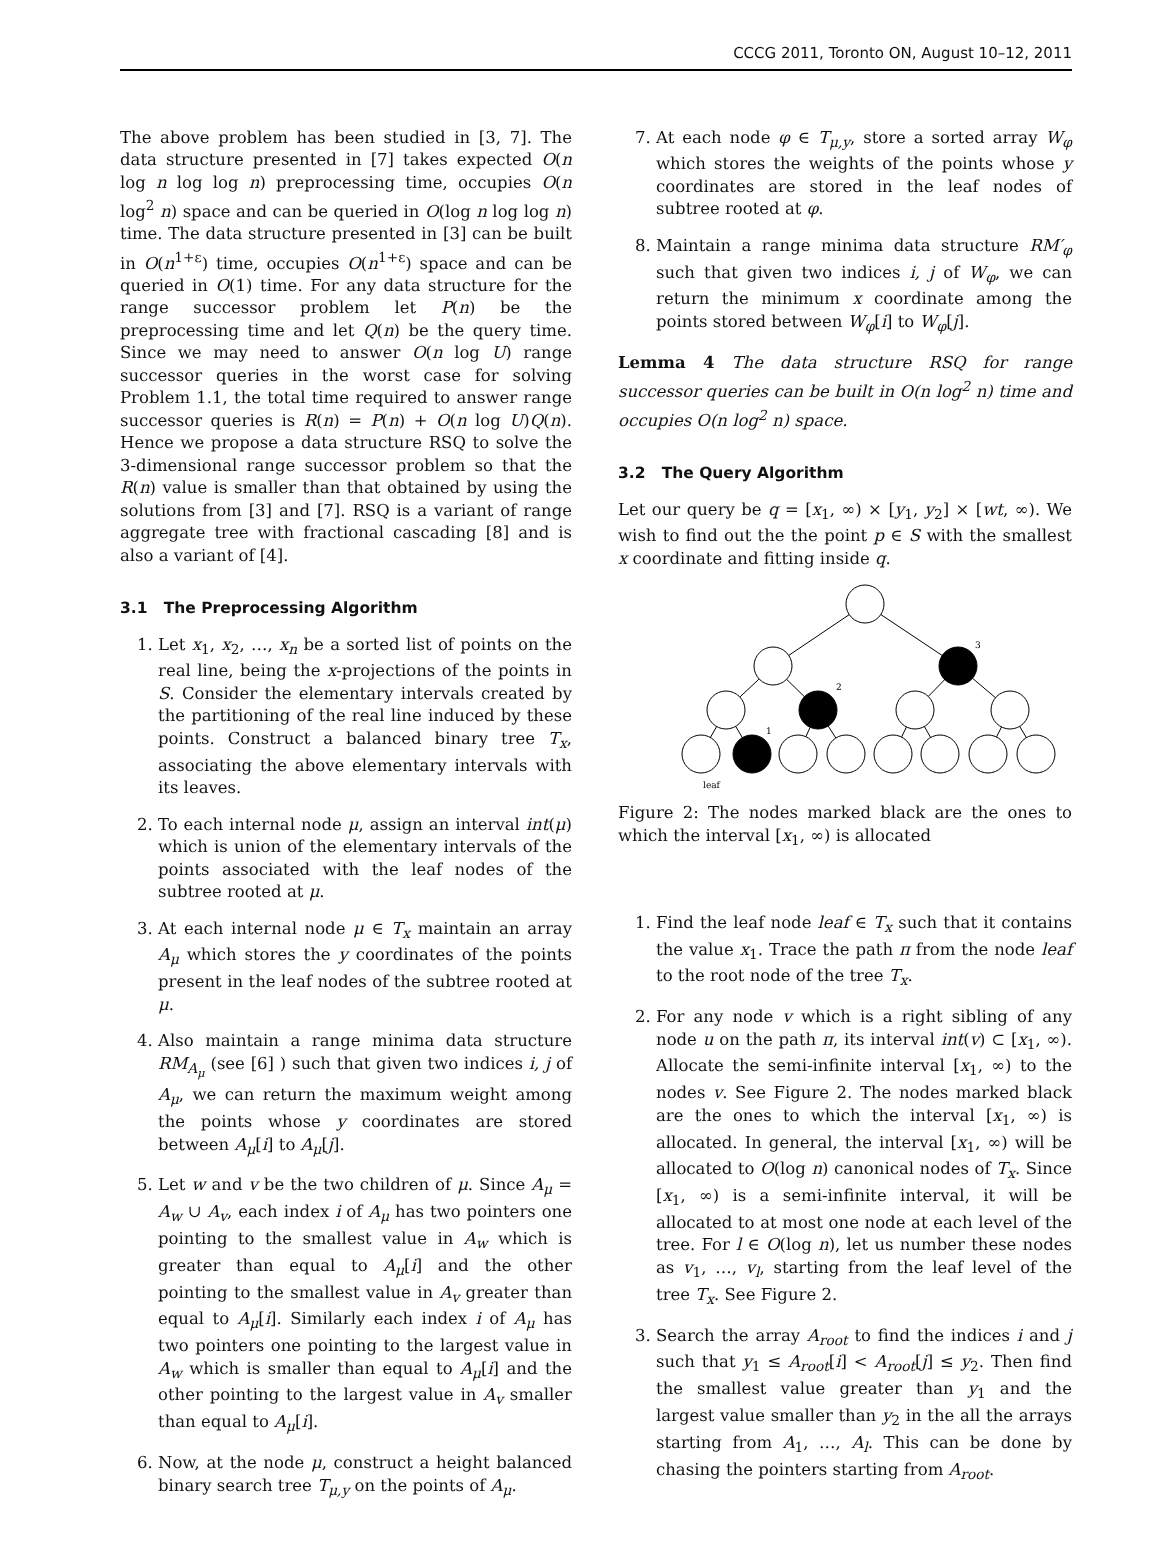CCCG 2011, Toronto ON, August 10–12, 2011
The above problem has been studied in [3, 7]. The data structure presented in [7] takes expected O(n log n log log n) preprocessing time, occupies O(n log<sup>2</sup> n) space and can be queried in O(log n log log n) time. The data structure presented in [3] can be built in O(n<sup>1+ε</sup>) time, occupies O(n<sup>1+ε</sup>) space and can be queried in O(1) time. For any data structure for the range successor problem let P(n) be the preprocessing time and let Q(n) be the query time. Since we may need to answer O(n log U) range successor queries in the worst case for solving Problem 1.1, the total time required to answer range successor queries is R(n) = P(n) + O(n log U)Q(n). Hence we propose a data structure RSQ to solve the 3-dimensional range successor problem so that the R(n) value is smaller than that obtained by using the solutions from [3] and [7]. RSQ is a variant of range aggregate tree with fractional cascading [8] and is also a variant of [4].
3.1 The Preprocessing Algorithm
1. Let x<sub>1</sub>, x<sub>2</sub>, …, x<sub>n</sub> be a sorted list of points on the real line, being the x-projections of the points in S. Consider the elementary intervals created by the partitioning of the real line induced by these points. Construct a balanced binary tree T<sub>x</sub>, associating the above elementary intervals with its leaves.
2. To each internal node μ, assign an interval int(μ) which is union of the elementary intervals of the points associated with the leaf nodes of the subtree rooted at μ.
3. At each internal node μ ∈ T<sub>x</sub> maintain an array A<sub>μ</sub> which stores the y coordinates of the points present in the leaf nodes of the subtree rooted at μ.
4. Also maintain a range minima data structure RM<sub>A<sub>μ</sub></sub> (see [6] ) such that given two indices i, j of A<sub>μ</sub>, we can return the maximum weight among the points whose y coordinates are stored between A<sub>μ</sub>[i] to A<sub>μ</sub>[j].
5. Let w and v be the two children of μ. Since A<sub>μ</sub> = A<sub>w</sub> ∪ A<sub>v</sub>, each index i of A<sub>μ</sub> has two pointers one pointing to the smallest value in A<sub>w</sub> which is greater than equal to A<sub>μ</sub>[i] and the other pointing to the smallest value in A<sub>v</sub> greater than equal to A<sub>μ</sub>[i]. Similarly each index i of A<sub>μ</sub> has two pointers one pointing to the largest value in A<sub>w</sub> which is smaller than equal to A<sub>μ</sub>[i] and the other pointing to the largest value in A<sub>v</sub> smaller than equal to A<sub>μ</sub>[i].
6. Now, at the node μ, construct a height balanced binary search tree T<sub>μ,y</sub> on the points of A<sub>μ</sub>.
7. At each node φ ∈ T<sub>μ,y</sub>, store a sorted array W<sub>φ</sub> which stores the weights of the points whose y coordinates are stored in the leaf nodes of subtree rooted at φ.
8. Maintain a range minima data structure RM′<sub>φ</sub> such that given two indices i, j of W<sub>φ</sub>, we can return the minimum x coordinate among the points stored between W<sub>φ</sub>[i] to W<sub>φ</sub>[j].
Lemma 4 The data structure RSQ for range successor queries can be built in O(n log<sup>2</sup> n) time and occupies O(n log<sup>2</sup> n) space.
3.2 The Query Algorithm
Let our query be q = [x<sub>1</sub>, ∞) × [y<sub>1</sub>, y<sub>2</sub>] × [wt, ∞). We wish to find out the the point p ∈ S with the smallest x coordinate and fitting inside q.
3
2
1
leaf
Figure 2: The nodes marked black are the ones to which the interval [x<sub>1</sub>, ∞) is allocated
1. Find the leaf node leaf ∈ T<sub>x</sub> such that it contains the value x<sub>1</sub>. Trace the path π from the node leaf to the root node of the tree T<sub>x</sub>.
2. For any node v which is a right sibling of any node u on the path π, its interval int(v) ⊂ [x<sub>1</sub>, ∞). Allocate the semi-infinite interval [x<sub>1</sub>, ∞) to the nodes v. See Figure 2. The nodes marked black are the ones to which the interval [x<sub>1</sub>, ∞) is allocated. In general, the interval [x<sub>1</sub>, ∞) will be allocated to O(log n) canonical nodes of T<sub>x</sub>. Since [x<sub>1</sub>, ∞) is a semi-infinite interval, it will be allocated to at most one node at each level of the tree. For l ∈ O(log n), let us number these nodes as v<sub>1</sub>, …, v<sub>l</sub>, starting from the leaf level of the tree T<sub>x</sub>. See Figure 2.
3. Search the array A<sub>root</sub> to find the indices i and j such that y<sub>1</sub> ≤ A<sub>root</sub>[i] < A<sub>root</sub>[j] ≤ y<sub>2</sub>. Then find the smallest value greater than y<sub>1</sub> and the largest value smaller than y<sub>2</sub> in the all the arrays starting from A<sub>1</sub>, …, A<sub>l</sub>. This can be done by chasing the pointers starting from A<sub>root</sub>.